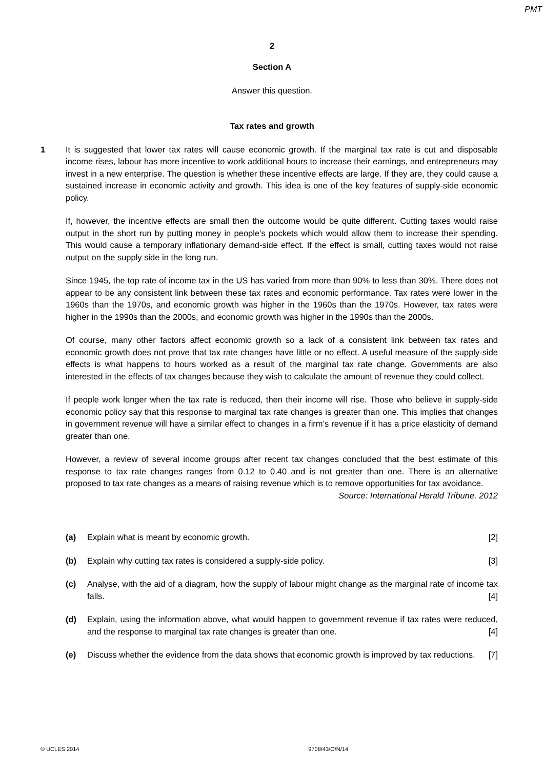PMT
2
Section A
Answer this question.
Tax rates and growth
1
It is suggested that lower tax rates will cause economic growth. If the marginal tax rate is cut and disposable income rises, labour has more incentive to work additional hours to increase their earnings, and entrepreneurs may invest in a new enterprise. The question is whether these incentive effects are large. If they are, they could cause a sustained increase in economic activity and growth. This idea is one of the key features of supply-side economic policy.
If, however, the incentive effects are small then the outcome would be quite different. Cutting taxes would raise output in the short run by putting money in people’s pockets which would allow them to increase their spending. This would cause a temporary inflationary demand-side effect. If the effect is small, cutting taxes would not raise output on the supply side in the long run.
Since 1945, the top rate of income tax in the US has varied from more than 90% to less than 30%. There does not appear to be any consistent link between these tax rates and economic performance. Tax rates were lower in the 1960s than the 1970s, and economic growth was higher in the 1960s than the 1970s. However, tax rates were higher in the 1990s than the 2000s, and economic growth was higher in the 1990s than the 2000s.
Of course, many other factors affect economic growth so a lack of a consistent link between tax rates and economic growth does not prove that tax rate changes have little or no effect. A useful measure of the supply-side effects is what happens to hours worked as a result of the marginal tax rate change. Governments are also interested in the effects of tax changes because they wish to calculate the amount of revenue they could collect.
If people work longer when the tax rate is reduced, then their income will rise. Those who believe in supply-side economic policy say that this response to marginal tax rate changes is greater than one. This implies that changes in government revenue will have a similar effect to changes in a firm’s revenue if it has a price elasticity of demand greater than one.
However, a review of several income groups after recent tax changes concluded that the best estimate of this response to tax rate changes ranges from 0.12 to 0.40 and is not greater than one. There is an alternative proposed to tax rate changes as a means of raising revenue which is to remove opportunities for tax avoidance.
Source: International Herald Tribune, 2012
(a) Explain what is meant by economic growth. [2]
(b) Explain why cutting tax rates is considered a supply-side policy. [3]
(c) Analyse, with the aid of a diagram, how the supply of labour might change as the marginal rate of income tax falls. [4]
(d) Explain, using the information above, what would happen to government revenue if tax rates were reduced, and the response to marginal tax rate changes is greater than one. [4]
(e) Discuss whether the evidence from the data shows that economic growth is improved by tax reductions. [7]
© UCLES 2014 9708/43/O/N/14